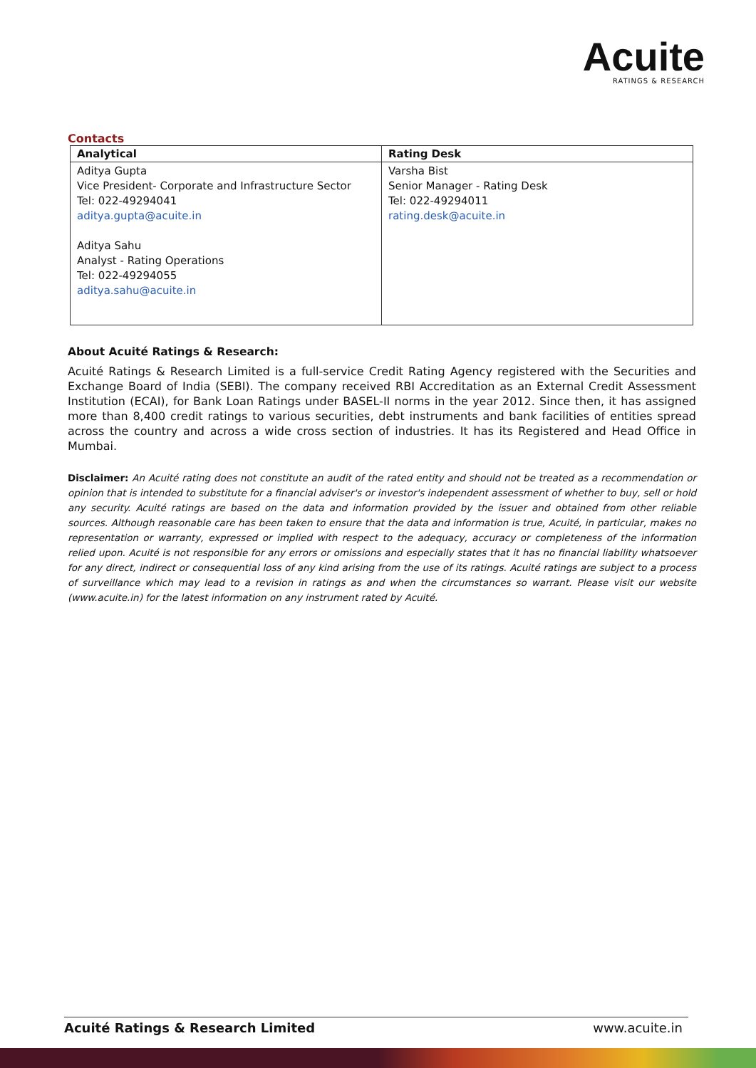Acuite
RATINGS & RESEARCH
Contacts
| Analytical | Rating Desk |
| --- | --- |
| Aditya Gupta Vice President- Corporate and Infrastructure Sector Tel: 022-49294041 aditya.gupta@acuite.in Aditya Sahu Analyst - Rating Operations Tel: 022-49294055 aditya.sahu@acuite.in | Varsha Bist Senior Manager - Rating Desk Tel: 022-49294011 rating.desk@acuite.in |
About Acuité Ratings & Research:
Acuité Ratings & Research Limited is a full-service Credit Rating Agency registered with the Securities and Exchange Board of India (SEBI). The company received RBI Accreditation as an External Credit Assessment Institution (ECAI), for Bank Loan Ratings under BASEL-II norms in the year 2012. Since then, it has assigned more than 8,400 credit ratings to various securities, debt instruments and bank facilities of entities spread across the country and across a wide cross section of industries. It has its Registered and Head Office in Mumbai.
Disclaimer: An Acuité rating does not constitute an audit of the rated entity and should not be treated as a recommendation or opinion that is intended to substitute for a financial adviser's or investor's independent assessment of whether to buy, sell or hold any security. Acuité ratings are based on the data and information provided by the issuer and obtained from other reliable sources. Although reasonable care has been taken to ensure that the data and information is true, Acuité, in particular, makes no representation or warranty, expressed or implied with respect to the adequacy, accuracy or completeness of the information relied upon. Acuité is not responsible for any errors or omissions and especially states that it has no financial liability whatsoever for any direct, indirect or consequential loss of any kind arising from the use of its ratings. Acuité ratings are subject to a process of surveillance which may lead to a revision in ratings as and when the circumstances so warrant. Please visit our website (www.acuite.in) for the latest information on any instrument rated by Acuité.
Acuité Ratings & Research Limited www.acuite.in